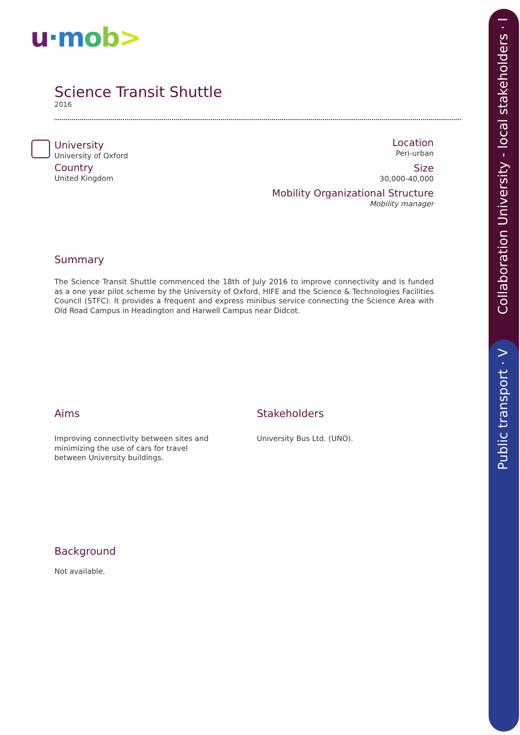u·m ob>
Science Transit Shuttle
2016
University
University of Oxford
Country
United Kingdom
Location
Peri-urban
Size
30,000-40,000
Mobility Organizational Structure
Mobility manager
Summary
The Science Transit Shuttle commenced the 18th of July 2016 to improve connectivity and is funded as a one year pilot scheme by the University of Oxford, HIFE and the Science & Technologies Facilities Council (STFC). It provides a frequent and express minibus service connecting the Science Area with Old Road Campus in Headington and Harwell Campus near Didcot.
Aims
Improving connectivity between sites and minimizing the use of cars for travel between University buildings.
Stakeholders
University Bus Ltd. (UNO).
Background
Not available.
Collaboration University - local stakeholders · I
Public transport · V